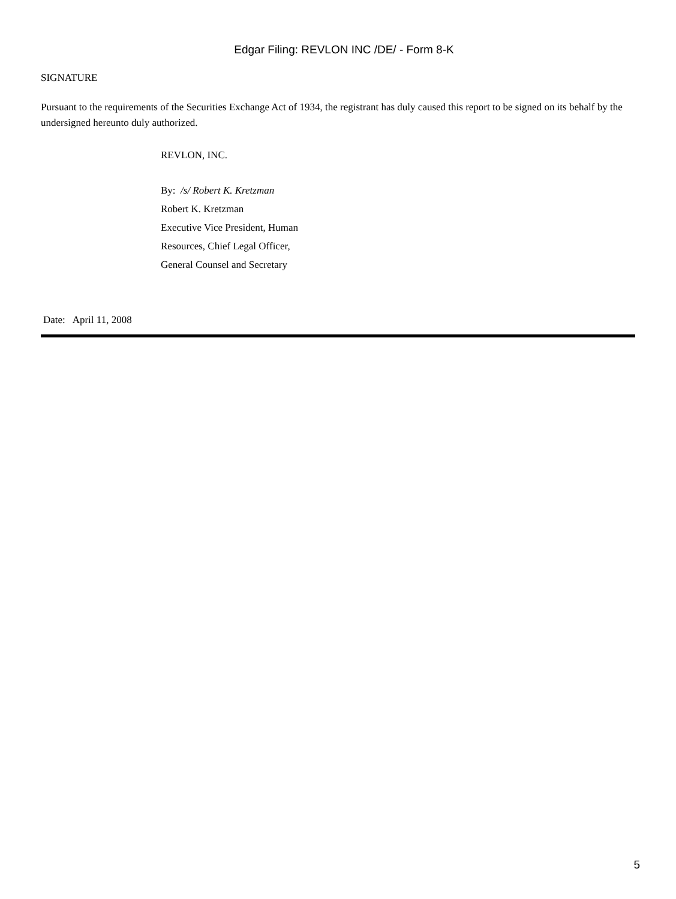Edgar Filing: REVLON INC /DE/ - Form 8-K
SIGNATURE
Pursuant to the requirements of the Securities Exchange Act of 1934, the registrant has duly caused this report to be signed on its behalf by the undersigned hereunto duly authorized.
REVLON, INC.
By: /s/ Robert K. Kretzman
Robert K. Kretzman
Executive Vice President, Human
Resources, Chief Legal Officer,
General Counsel and Secretary
Date: April 11, 2008
5